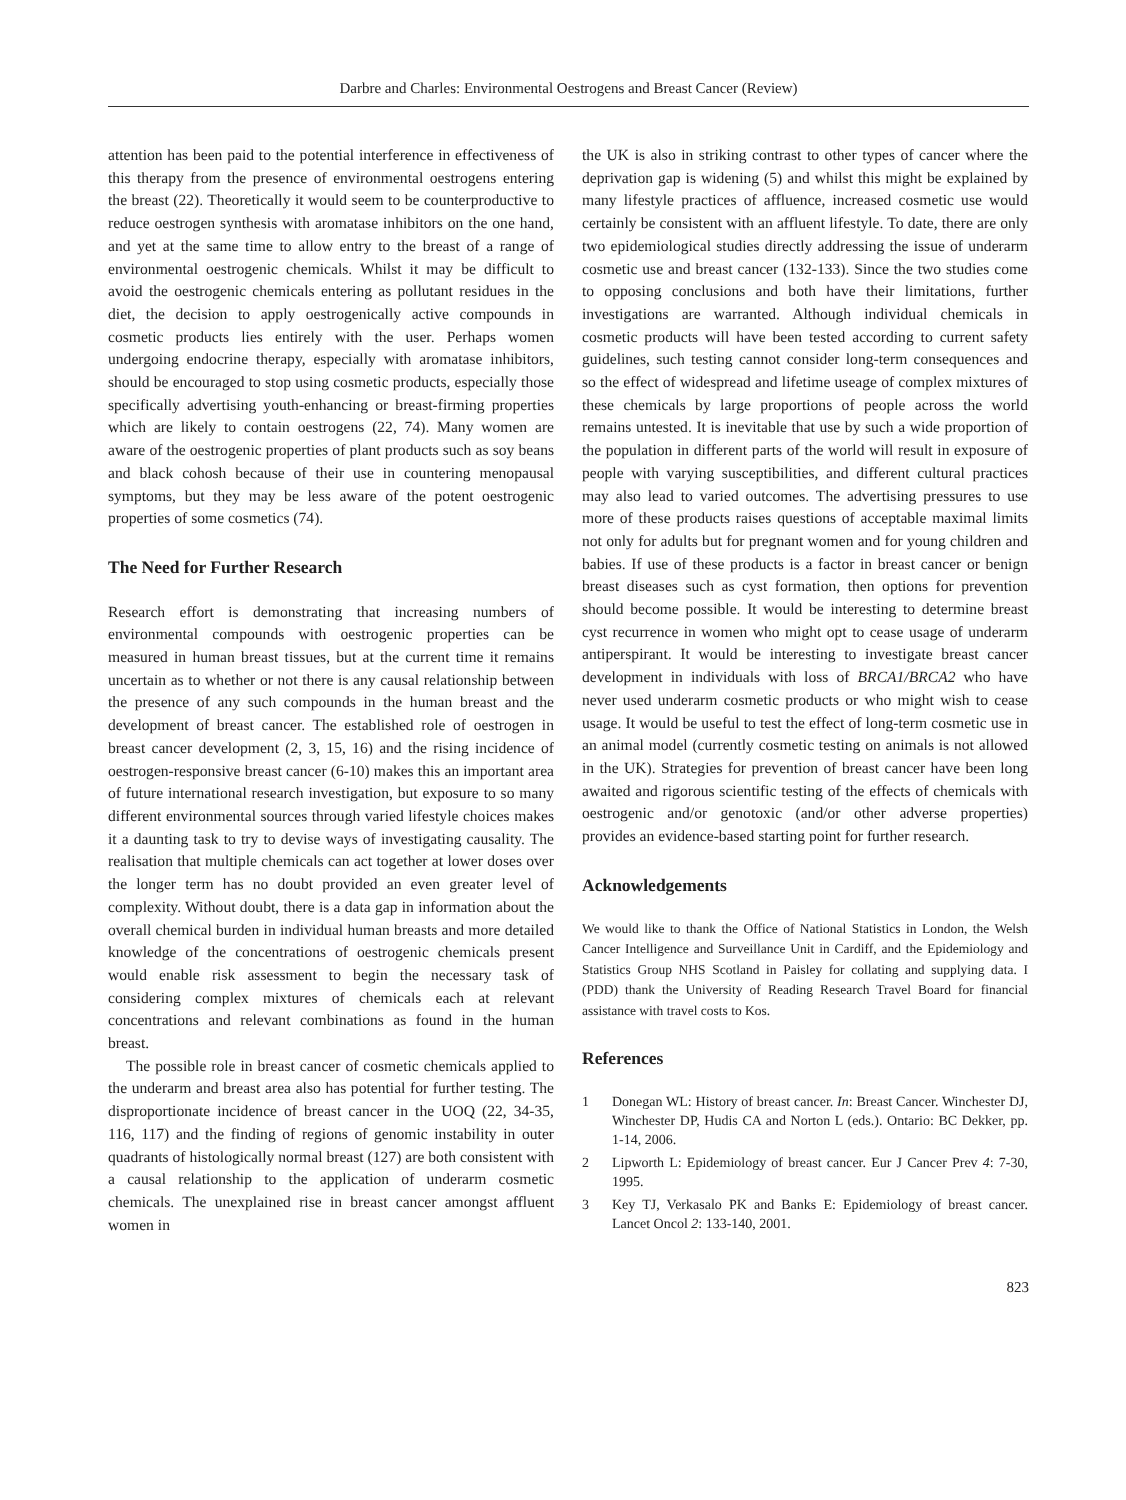Darbre and Charles: Environmental Oestrogens and Breast Cancer (Review)
attention has been paid to the potential interference in effectiveness of this therapy from the presence of environmental oestrogens entering the breast (22). Theoretically it would seem to be counterproductive to reduce oestrogen synthesis with aromatase inhibitors on the one hand, and yet at the same time to allow entry to the breast of a range of environmental oestrogenic chemicals. Whilst it may be difficult to avoid the oestrogenic chemicals entering as pollutant residues in the diet, the decision to apply oestrogenically active compounds in cosmetic products lies entirely with the user. Perhaps women undergoing endocrine therapy, especially with aromatase inhibitors, should be encouraged to stop using cosmetic products, especially those specifically advertising youth-enhancing or breast-firming properties which are likely to contain oestrogens (22, 74). Many women are aware of the oestrogenic properties of plant products such as soy beans and black cohosh because of their use in countering menopausal symptoms, but they may be less aware of the potent oestrogenic properties of some cosmetics (74).
The Need for Further Research
Research effort is demonstrating that increasing numbers of environmental compounds with oestrogenic properties can be measured in human breast tissues, but at the current time it remains uncertain as to whether or not there is any causal relationship between the presence of any such compounds in the human breast and the development of breast cancer. The established role of oestrogen in breast cancer development (2, 3, 15, 16) and the rising incidence of oestrogen-responsive breast cancer (6-10) makes this an important area of future international research investigation, but exposure to so many different environmental sources through varied lifestyle choices makes it a daunting task to try to devise ways of investigating causality. The realisation that multiple chemicals can act together at lower doses over the longer term has no doubt provided an even greater level of complexity. Without doubt, there is a data gap in information about the overall chemical burden in individual human breasts and more detailed knowledge of the concentrations of oestrogenic chemicals present would enable risk assessment to begin the necessary task of considering complex mixtures of chemicals each at relevant concentrations and relevant combinations as found in the human breast.
The possible role in breast cancer of cosmetic chemicals applied to the underarm and breast area also has potential for further testing. The disproportionate incidence of breast cancer in the UOQ (22, 34-35, 116, 117) and the finding of regions of genomic instability in outer quadrants of histologically normal breast (127) are both consistent with a causal relationship to the application of underarm cosmetic chemicals. The unexplained rise in breast cancer amongst affluent women in
the UK is also in striking contrast to other types of cancer where the deprivation gap is widening (5) and whilst this might be explained by many lifestyle practices of affluence, increased cosmetic use would certainly be consistent with an affluent lifestyle. To date, there are only two epidemiological studies directly addressing the issue of underarm cosmetic use and breast cancer (132-133). Since the two studies come to opposing conclusions and both have their limitations, further investigations are warranted. Although individual chemicals in cosmetic products will have been tested according to current safety guidelines, such testing cannot consider long-term consequences and so the effect of widespread and lifetime useage of complex mixtures of these chemicals by large proportions of people across the world remains untested. It is inevitable that use by such a wide proportion of the population in different parts of the world will result in exposure of people with varying susceptibilities, and different cultural practices may also lead to varied outcomes. The advertising pressures to use more of these products raises questions of acceptable maximal limits not only for adults but for pregnant women and for young children and babies. If use of these products is a factor in breast cancer or benign breast diseases such as cyst formation, then options for prevention should become possible. It would be interesting to determine breast cyst recurrence in women who might opt to cease usage of underarm antiperspirant. It would be interesting to investigate breast cancer development in individuals with loss of BRCA1/BRCA2 who have never used underarm cosmetic products or who might wish to cease usage. It would be useful to test the effect of long-term cosmetic use in an animal model (currently cosmetic testing on animals is not allowed in the UK). Strategies for prevention of breast cancer have been long awaited and rigorous scientific testing of the effects of chemicals with oestrogenic and/or genotoxic (and/or other adverse properties) provides an evidence-based starting point for further research.
Acknowledgements
We would like to thank the Office of National Statistics in London, the Welsh Cancer Intelligence and Surveillance Unit in Cardiff, and the Epidemiology and Statistics Group NHS Scotland in Paisley for collating and supplying data. I (PDD) thank the University of Reading Research Travel Board for financial assistance with travel costs to Kos.
References
1 Donegan WL: History of breast cancer. In: Breast Cancer. Winchester DJ, Winchester DP, Hudis CA and Norton L (eds.). Ontario: BC Dekker, pp. 1-14, 2006.
2 Lipworth L: Epidemiology of breast cancer. Eur J Cancer Prev 4: 7-30, 1995.
3 Key TJ, Verkasalo PK and Banks E: Epidemiology of breast cancer. Lancet Oncol 2: 133-140, 2001.
823